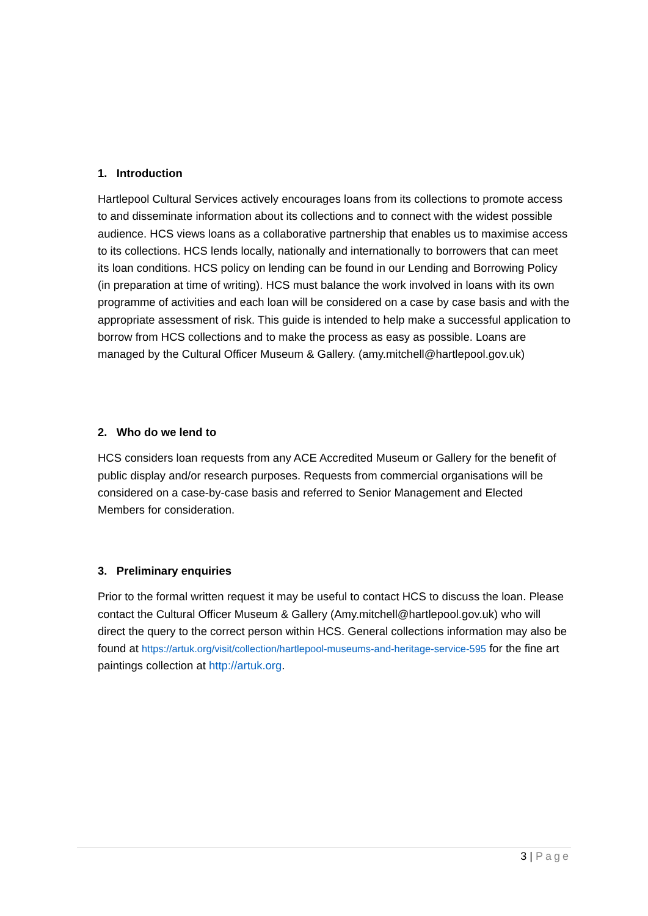1. Introduction
Hartlepool Cultural Services actively encourages loans from its collections to promote access to and disseminate information about its collections and to connect with the widest possible audience. HCS views loans as a collaborative partnership that enables us to maximise access to its collections. HCS lends locally, nationally and internationally to borrowers that can meet its loan conditions. HCS policy on lending can be found in our Lending and Borrowing Policy (in preparation at time of writing). HCS must balance the work involved in loans with its own programme of activities and each loan will be considered on a case by case basis and with the appropriate assessment of risk. This guide is intended to help make a successful application to borrow from HCS collections and to make the process as easy as possible. Loans are managed by the Cultural Officer Museum & Gallery. (amy.mitchell@hartlepool.gov.uk)
2. Who do we lend to
HCS considers loan requests from any ACE Accredited Museum or Gallery for the benefit of public display and/or research purposes. Requests from commercial organisations will be considered on a case-by-case basis and referred to Senior Management and Elected Members for consideration.
3. Preliminary enquiries
Prior to the formal written request it may be useful to contact HCS to discuss the loan. Please contact the Cultural Officer Museum & Gallery (Amy.mitchell@hartlepool.gov.uk) who will direct the query to the correct person within HCS. General collections information may also be found at https://artuk.org/visit/collection/hartlepool-museums-and-heritage-service-595 for the fine art paintings collection at http://artuk.org.
3 | Page